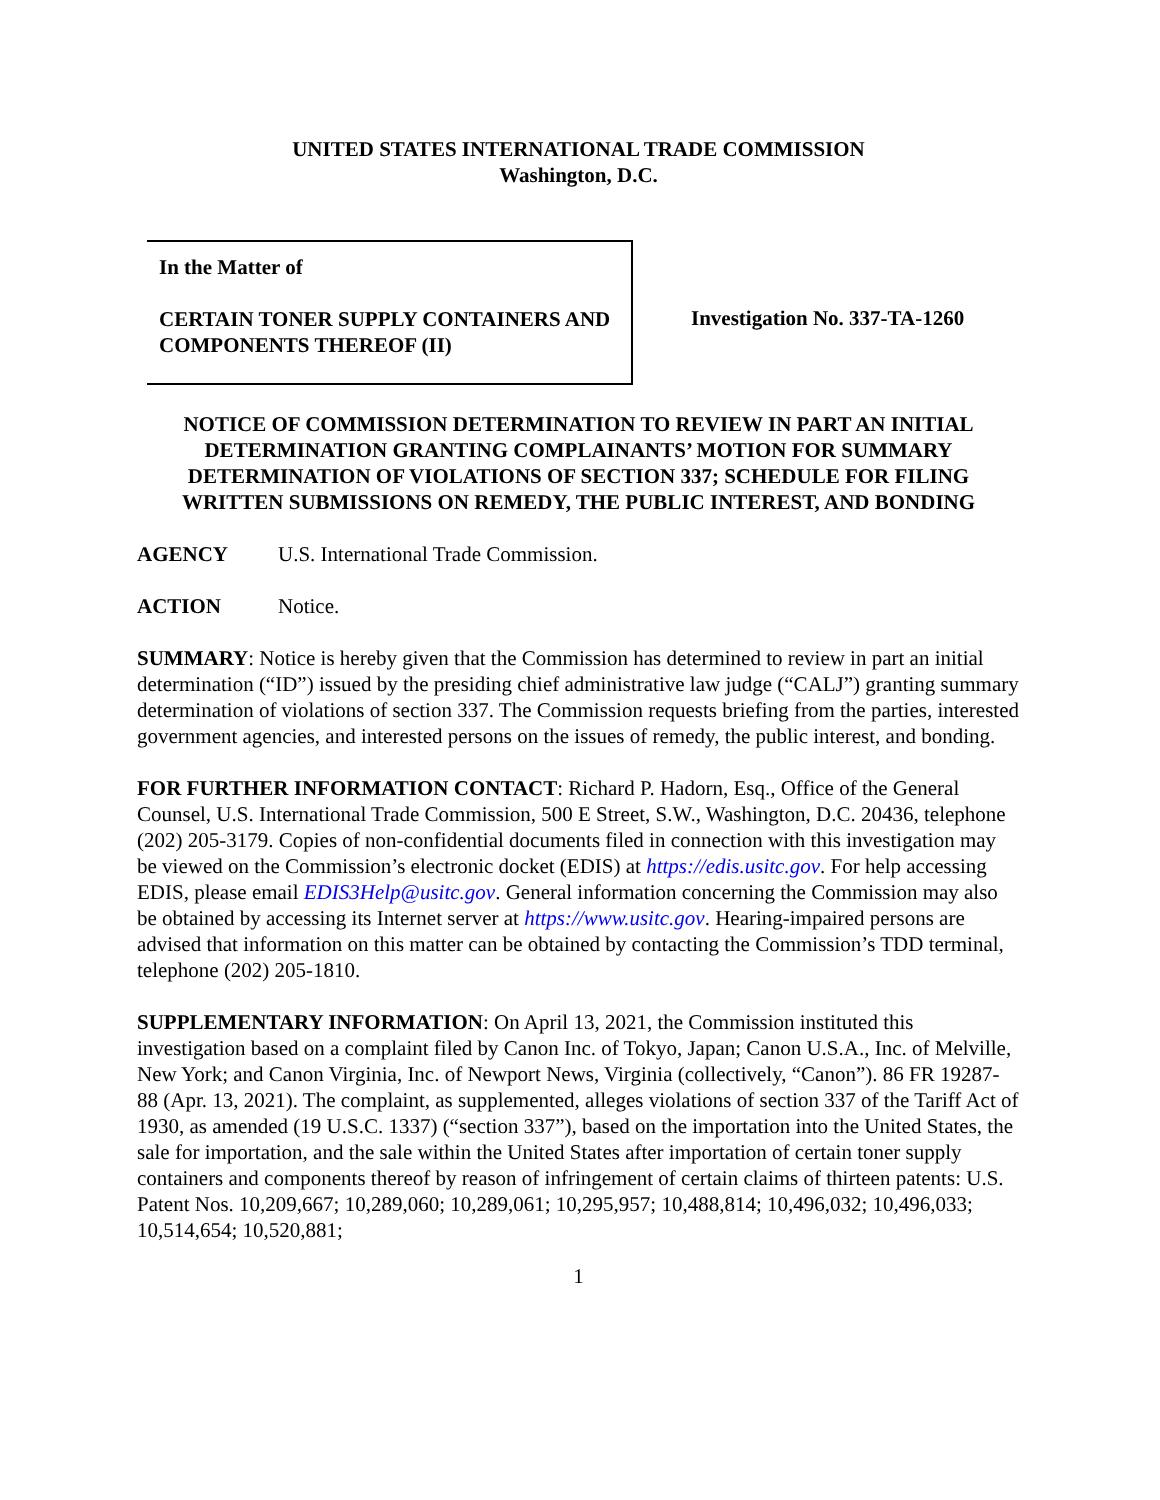UNITED STATES INTERNATIONAL TRADE COMMISSION
Washington, D.C.
In the Matter of
CERTAIN TONER SUPPLY CONTAINERS AND COMPONENTS THEREOF (II)
Investigation No. 337-TA-1260
NOTICE OF COMMISSION DETERMINATION TO REVIEW IN PART AN INITIAL DETERMINATION GRANTING COMPLAINANTS’ MOTION FOR SUMMARY DETERMINATION OF VIOLATIONS OF SECTION 337; SCHEDULE FOR FILING WRITTEN SUBMISSIONS ON REMEDY, THE PUBLIC INTEREST, AND BONDING
AGENCY U.S. International Trade Commission.
ACTION Notice.
SUMMARY: Notice is hereby given that the Commission has determined to review in part an initial determination (“ID”) issued by the presiding chief administrative law judge (“CALJ”) granting summary determination of violations of section 337. The Commission requests briefing from the parties, interested government agencies, and interested persons on the issues of remedy, the public interest, and bonding.
FOR FURTHER INFORMATION CONTACT: Richard P. Hadorn, Esq., Office of the General Counsel, U.S. International Trade Commission, 500 E Street, S.W., Washington, D.C. 20436, telephone (202) 205-3179. Copies of non-confidential documents filed in connection with this investigation may be viewed on the Commission’s electronic docket (EDIS) at https://edis.usitc.gov. For help accessing EDIS, please email EDIS3Help@usitc.gov. General information concerning the Commission may also be obtained by accessing its Internet server at https://www.usitc.gov. Hearing-impaired persons are advised that information on this matter can be obtained by contacting the Commission’s TDD terminal, telephone (202) 205-1810.
SUPPLEMENTARY INFORMATION: On April 13, 2021, the Commission instituted this investigation based on a complaint filed by Canon Inc. of Tokyo, Japan; Canon U.S.A., Inc. of Melville, New York; and Canon Virginia, Inc. of Newport News, Virginia (collectively, “Canon”). 86 FR 19287-88 (Apr. 13, 2021). The complaint, as supplemented, alleges violations of section 337 of the Tariff Act of 1930, as amended (19 U.S.C. 1337) (“section 337”), based on the importation into the United States, the sale for importation, and the sale within the United States after importation of certain toner supply containers and components thereof by reason of infringement of certain claims of thirteen patents: U.S. Patent Nos. 10,209,667; 10,289,060; 10,289,061; 10,295,957; 10,488,814; 10,496,032; 10,496,033; 10,514,654; 10,520,881;
1